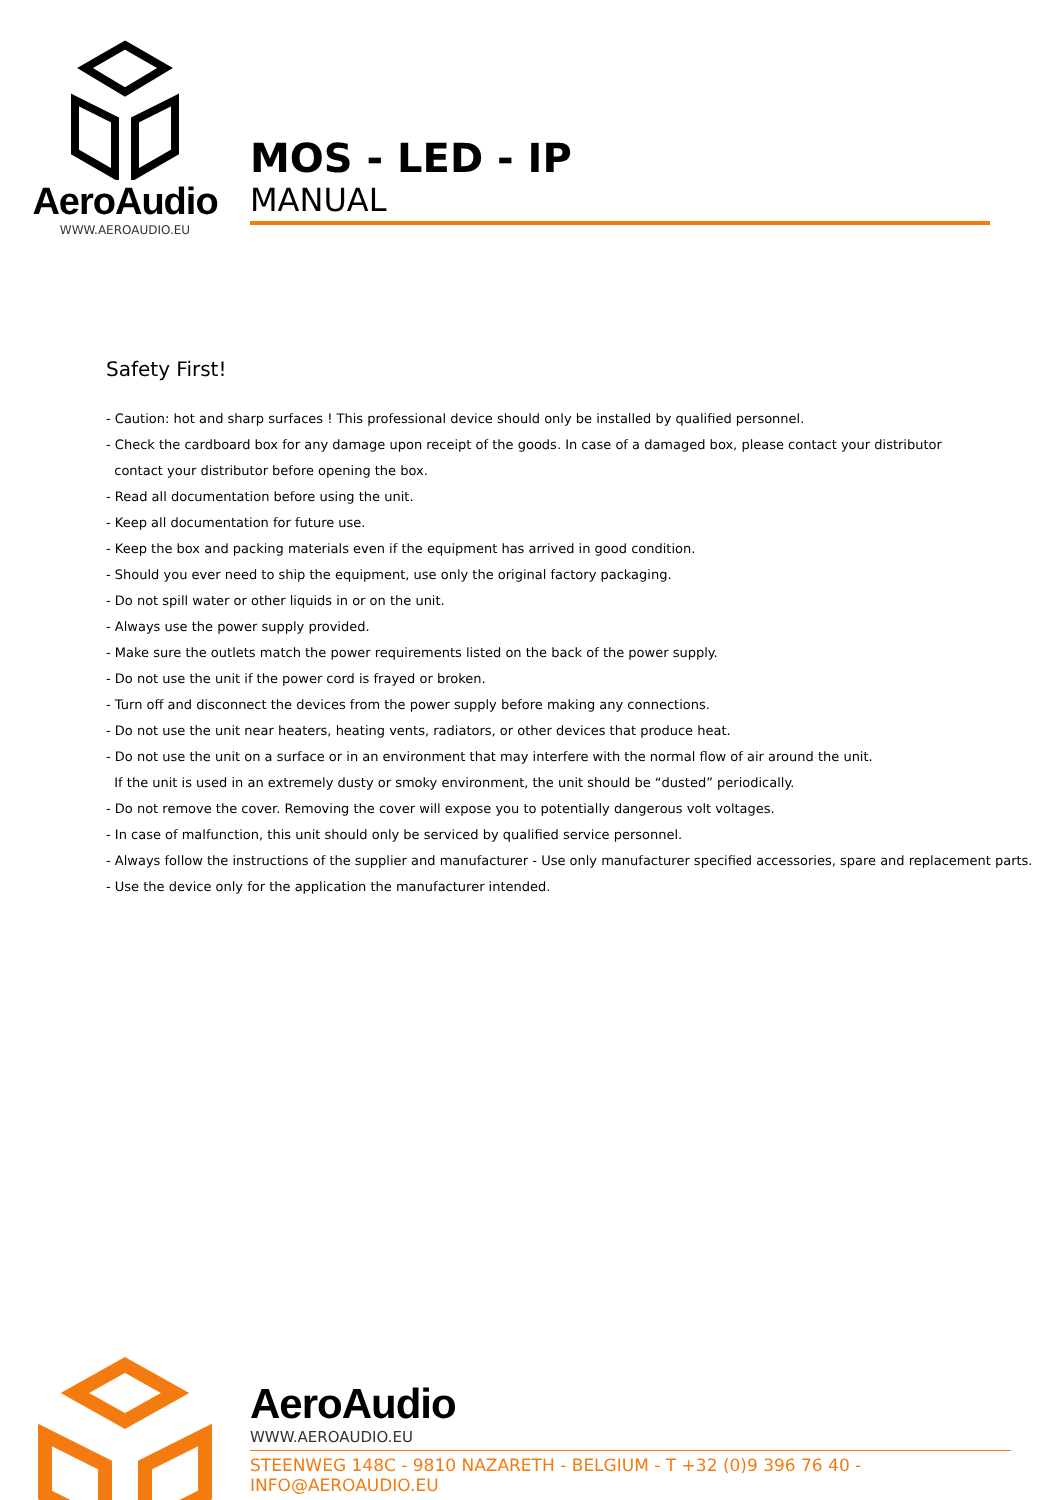AeroAudio
WWW.AEROAUDIO.EU
MOS - LED - IP
MANUAL
Safety First!
- Caution: hot and sharp surfaces ! This professional device should only be installed by qualified personnel.
- Check the cardboard box for any damage upon receipt of the goods. In case of a damaged box, please contact your distributor
contact your distributor before opening the box.
- Read all documentation before using the unit.
- Keep all documentation for future use.
- Keep the box and packing materials even if the equipment has arrived in good condition.
- Should you ever need to ship the equipment, use only the original factory packaging.
- Do not spill water or other liquids in or on the unit.
- Always use the power supply provided.
- Make sure the outlets match the power requirements listed on the back of the power supply.
- Do not use the unit if the power cord is frayed or broken.
- Turn off and disconnect the devices from the power supply before making any connections.
- Do not use the unit near heaters, heating vents, radiators, or other devices that produce heat.
- Do not use the unit on a surface or in an environment that may interfere with the normal flow of air around the unit.
If the unit is used in an extremely dusty or smoky environment, the unit should be “dusted” periodically.
- Do not remove the cover. Removing the cover will expose you to potentially dangerous volt voltages.
- In case of malfunction, this unit should only be serviced by qualified service personnel.
- Always follow the instructions of the supplier and manufacturer - Use only manufacturer specified accessories, spare and replacement parts.
- Use the device only for the application the manufacturer intended.
AeroAudio
WWW.AEROAUDIO.EU
STEENWEG 148C - 9810 NAZARETH - BELGIUM - T +32 (0)9 396 76 40 - INFO@AEROAUDIO.EU